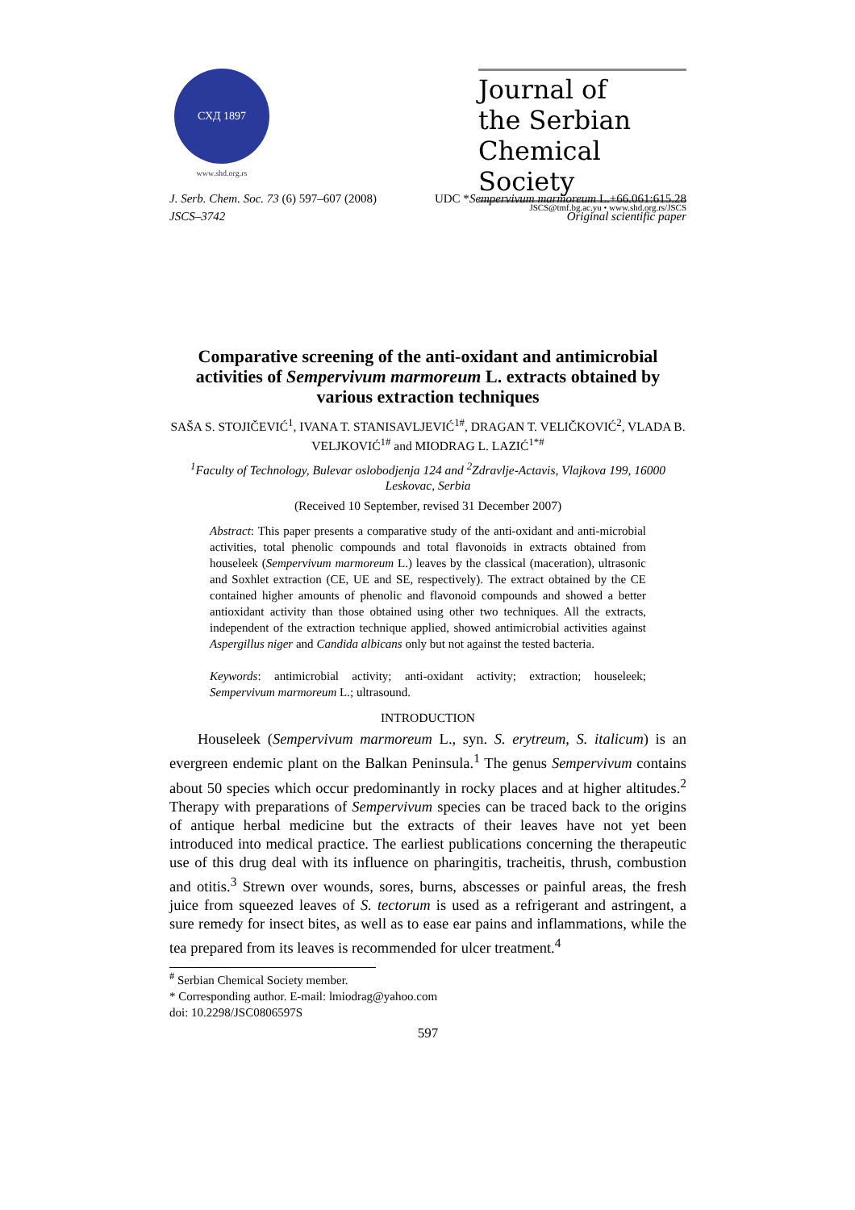СХД 1897
www.shd.org.rs
Journal of
the Serbian
Chemical Society
JSCS@tmf.bg.ac.yu • www.shd.org.rs/JSCS
J. Serb. Chem. Soc. 73 (6) 597–607 (2008) UDC *Sempervivum marmoreum L.+66.061:615.28
JSCS–3742 Original scientific paper
Comparative screening of the anti-oxidant and antimicrobial activities of Sempervivum marmoreum L. extracts obtained by various extraction techniques
SAŠA S. STOJIČEVIĆ<sup>1</sup>, IVANA T. STANISAVLJEVIĆ<sup>1#</sup>, DRAGAN T. VELIČKOVIĆ<sup>2</sup>, VLADA B. VELJKOVIĆ<sup>1#</sup> and MIODRAG L. LAZIĆ<sup>1*#</sup>
<sup>1</sup> Faculty of Technology, Bulevar oslobodjenja 124 and <sup>2</sup>Zdravlje-Actavis, Vlajkova 199, 16000 Leskovac, Serbia
(Received 10 September, revised 31 December 2007)
Abstract: This paper presents a comparative study of the anti-oxidant and anti-microbial activities, total phenolic compounds and total flavonoids in extracts obtained from houseleek (Sempervivum marmoreum L.) leaves by the classical (maceration), ultrasonic and Soxhlet extraction (CE, UE and SE, respectively). The extract obtained by the CE contained higher amounts of phenolic and flavonoid compounds and showed a better antioxidant activity than those obtained using other two techniques. All the extracts, independent of the extraction technique applied, showed antimicrobial activities against Aspergillus niger and Candida albicans only but not against the tested bacteria.
Keywords: antimicrobial activity; anti-oxidant activity; extraction; houseleek; Sempervivum marmoreum L.; ultrasound.
INTRODUCTION
Houseleek (Sempervivum marmoreum L., syn. S. erytreum, S. italicum) is an evergreen endemic plant on the Balkan Peninsula.<sup>1</sup> The genus Sempervivum contains about 50 species which occur predominantly in rocky places and at higher altitudes.<sup>2</sup> Therapy with preparations of Sempervivum species can be traced back to the origins of antique herbal medicine but the extracts of their leaves have not yet been introduced into medical practice. The earliest publications concerning the therapeutic use of this drug deal with its influence on pharingitis, tracheitis, thrush, combustion and otitis.<sup>3</sup> Strewn over wounds, sores, burns, abscesses or painful areas, the fresh juice from squeezed leaves of S. tectorum is used as a refrigerant and astringent, a sure remedy for insect bites, as well as to ease ear pains and inflammations, while the tea prepared from its leaves is recommended for ulcer treatment.<sup>4</sup>
<sup>#</sup> Serbian Chemical Society member.
* Corresponding author. E-mail: lmiodrag@yahoo.com
doi: 10.2298/JSC0806597S
597